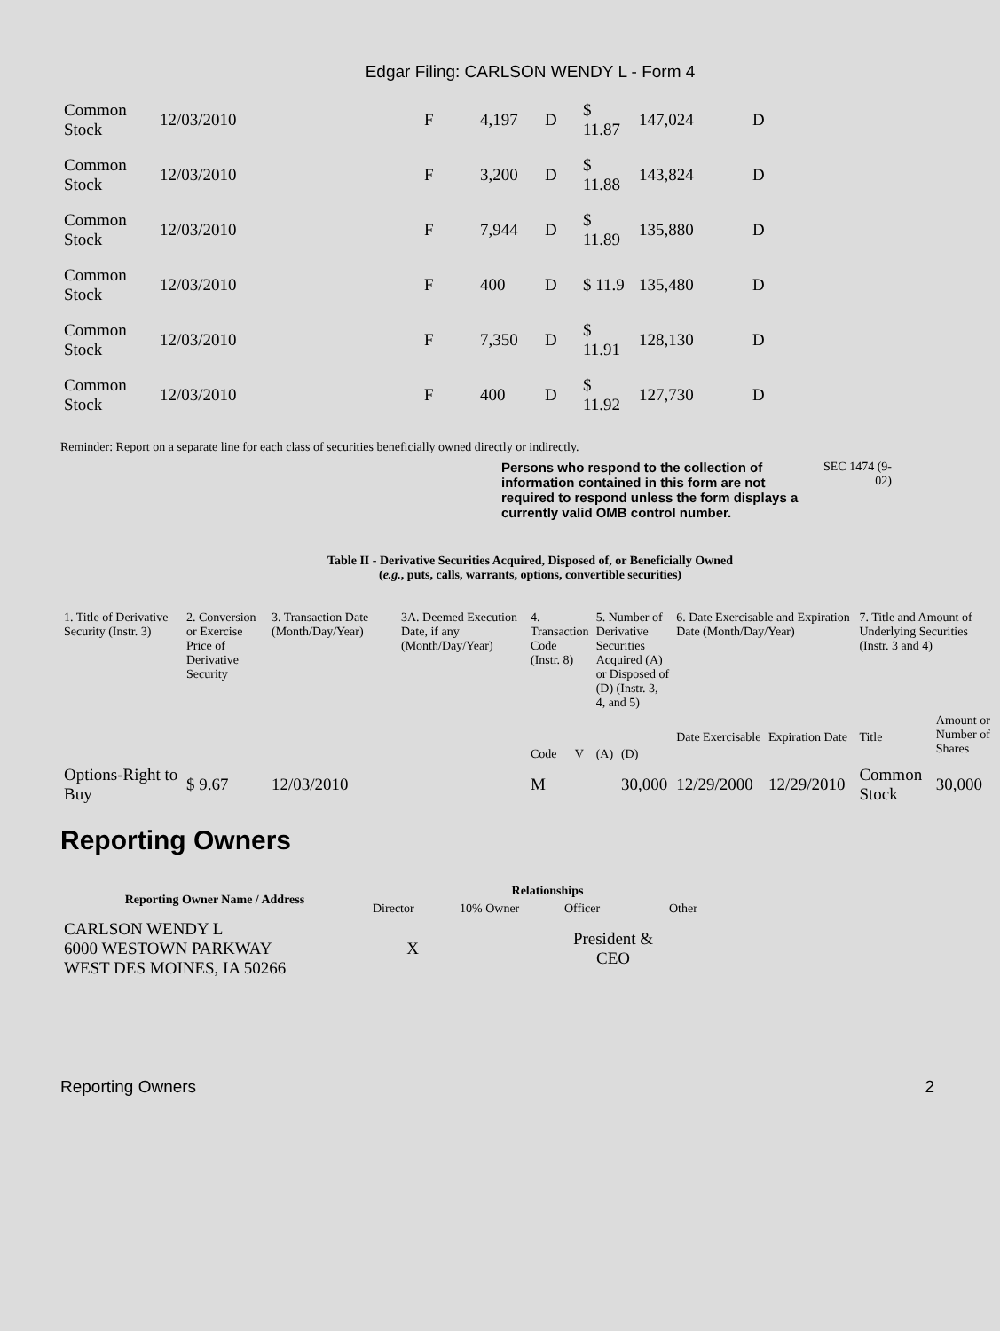Edgar Filing: CARLSON WENDY L - Form 4
| Common Stock | 12/03/2010 | F | 4,197 | D | $ 11.87 | 147,024 | D |
| Common Stock | 12/03/2010 | F | 3,200 | D | $ 11.88 | 143,824 | D |
| Common Stock | 12/03/2010 | F | 7,944 | D | $ 11.89 | 135,880 | D |
| Common Stock | 12/03/2010 | F | 400 | D | $ 11.9 | 135,480 | D |
| Common Stock | 12/03/2010 | F | 7,350 | D | $ 11.91 | 128,130 | D |
| Common Stock | 12/03/2010 | F | 400 | D | $ 11.92 | 127,730 | D |
Reminder: Report on a separate line for each class of securities beneficially owned directly or indirectly.
Persons who respond to the collection of information contained in this form are not required to respond unless the form displays a currently valid OMB control number.
SEC 1474 (9-02)
Table II - Derivative Securities Acquired, Disposed of, or Beneficially Owned
(e.g., puts, calls, warrants, options, convertible securities)
| 1. Title of Derivative Security (Instr. 3) | 2. Conversion or Exercise Price of Derivative Security | 3. Transaction Date (Month/Day/Year) | 3A. Deemed Execution Date, if any (Month/Day/Year) | 4. Transaction Code (Instr. 8) | | 5. Number of Derivative Securities Acquired (A) or Disposed of (D) (Instr. 3, 4, and 5) | | 6. Date Exercisable and Expiration Date (Month/Day/Year) | | 7. Title and Amount of Underlying Securities (Instr. 3 and 4) | |
| | | | | Code | V | (A) | (D) | Date Exercisable | Expiration Date | Title | Amount or Number of Shares |
| Options-Right to Buy | $ 9.67 | 12/03/2010 | | M | | | 30,000 | 12/29/2000 | 12/29/2010 | Common Stock | 30,000 |
Reporting Owners
| Reporting Owner Name / Address | Relationships | | | |
| --- | --- | --- | --- | --- |
| | Director | 10% Owner | Officer | Other |
| CARLSON WENDY L 6000 WESTOWN PARKWAY WEST DES MOINES, IA 50266 | X | | President & CEO | |
Reporting Owners 2